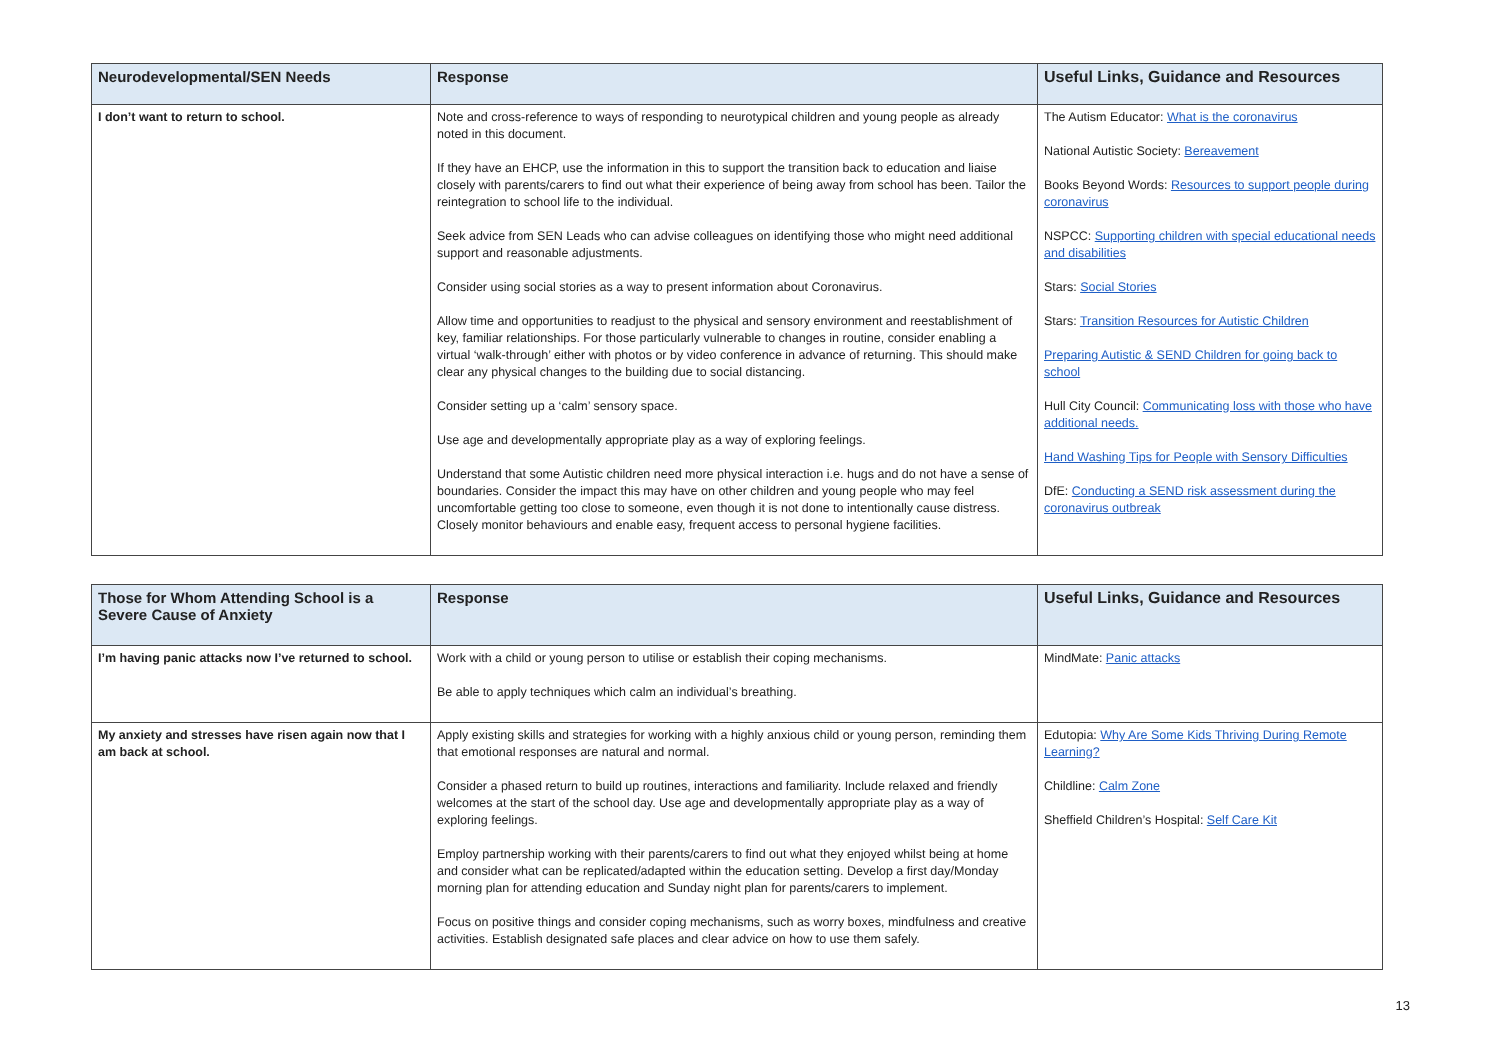| Neurodevelopmental/SEN Needs | Response | Useful Links, Guidance and Resources |
| --- | --- | --- |
| I don’t want to return to school. | Note and cross-reference to ways of responding to neurotypical children and young people as already noted in this document. If they have an EHCP, use the information in this to support the transition back to education and liaise closely with parents/carers to find out what their experience of being away from school has been. Tailor the reintegration to school life to the individual. Seek advice from SEN Leads who can advise colleagues on identifying those who might need additional support and reasonable adjustments. Consider using social stories as a way to present information about Coronavirus. Allow time and opportunities to readjust to the physical and sensory environment and reestablishment of key, familiar relationships. For those particularly vulnerable to changes in routine, consider enabling a virtual ‘walk-through’ either with photos or by video conference in advance of returning. This should make clear any physical changes to the building due to social distancing. Consider setting up a ‘calm’ sensory space. Use age and developmentally appropriate play as a way of exploring feelings. Understand that some Autistic children need more physical interaction i.e. hugs and do not have a sense of boundaries. Consider the impact this may have on other children and young people who may feel uncomfortable getting too close to someone, even though it is not done to intentionally cause distress. Closely monitor behaviours and enable easy, frequent access to personal hygiene facilities. | The Autism Educator: What is the coronavirus National Autistic Society: Bereavement Books Beyond Words: Resources to support people during coronavirus NSPCC: Supporting children with special educational needs and disabilities Stars: Social Stories Stars: Transition Resources for Autistic Children Preparing Autistic & SEND Children for going back to school Hull City Council: Communicating loss with those who have additional needs. Hand Washing Tips for People with Sensory Difficulties DfE: Conducting a SEND risk assessment during the coronavirus outbreak |
| Those for Whom Attending School is a Severe Cause of Anxiety | Response | Useful Links, Guidance and Resources |
| --- | --- | --- |
| I’m having panic attacks now I’ve returned to school. | Work with a child or young person to utilise or establish their coping mechanisms. Be able to apply techniques which calm an individual’s breathing. | MindMate: Panic attacks |
| My anxiety and stresses have risen again now that I am back at school. | Apply existing skills and strategies for working with a highly anxious child or young person, reminding them that emotional responses are natural and normal. Consider a phased return to build up routines, interactions and familiarity. Include relaxed and friendly welcomes at the start of the school day. Use age and developmentally appropriate play as a way of exploring feelings. Employ partnership working with their parents/carers to find out what they enjoyed whilst being at home and consider what can be replicated/adapted within the education setting. Develop a first day/Monday morning plan for attending education and Sunday night plan for parents/carers to implement. Focus on positive things and consider coping mechanisms, such as worry boxes, mindfulness and creative activities. Establish designated safe places and clear advice on how to use them safely. | Edutopia: Why Are Some Kids Thriving During Remote Learning? Childline: Calm Zone Sheffield Children’s Hospital: Self Care Kit |
13